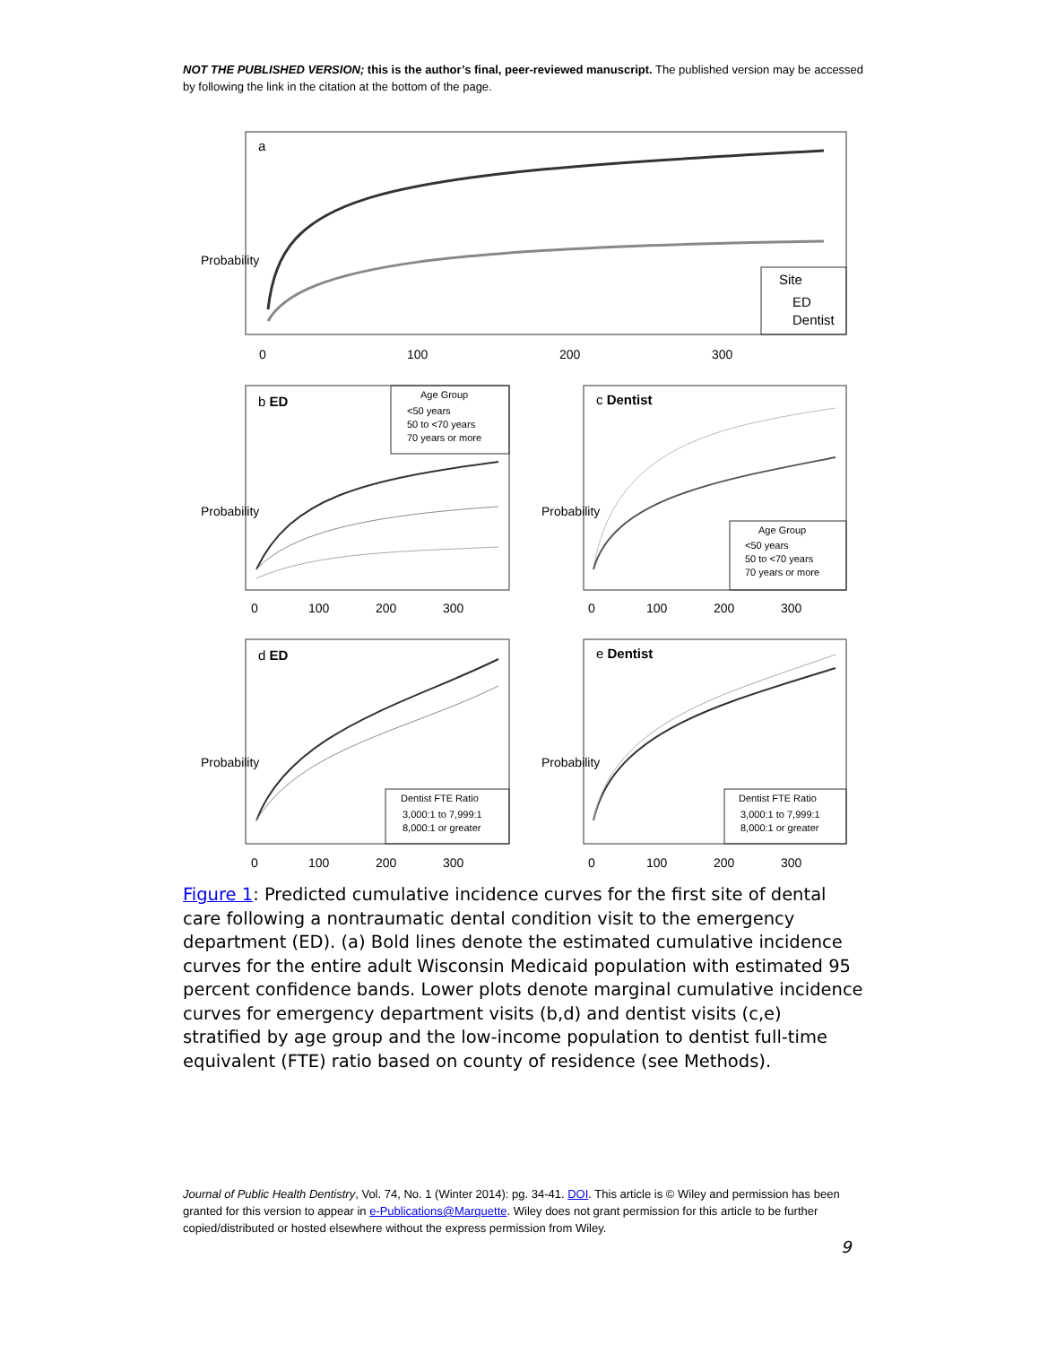NOT THE PUBLISHED VERSION; this is the author’s final, peer-reviewed manuscript. The published version may be accessed by following the link in the citation at the bottom of the page.
a
Site
ED
Dentist
b ED
c Dentist
d ED
e Dentist
Age Group
<50 years
50 to <70 years
70 years or more
Age Group
<50 years
50 to <70 years
70 years or more
Dentist FTE Ratio
3,000:1 to 7,999:1
8,000:1 or greater
Dentist FTE Ratio
3,000:1 to 7,999:1
8,000:1 or greater
0
100
200
300
0
100
200
300
0
100
200
300
0
100
200
300
0
100
200
300
Probability
Probability
Probability
Probability
Probability
Figure 1: Predicted cumulative incidence curves for the first site of dental care following a nontraumatic dental condition visit to the emergency department (ED). (a) Bold lines denote the estimated cumulative incidence curves for the entire adult Wisconsin Medicaid population with estimated 95 percent confidence bands. Lower plots denote marginal cumulative incidence curves for emergency department visits (b,d) and dentist visits (c,e) stratified by age group and the low-income population to dentist full-time equivalent (FTE) ratio based on county of residence (see Methods).
Journal of Public Health Dentistry, Vol. 74, No. 1 (Winter 2014): pg. 34-41. DOI. This article is © Wiley and permission has been granted for this version to appear in e-Publications@Marquette. Wiley does not grant permission for this article to be further copied/distributed or hosted elsewhere without the express permission from Wiley.
9